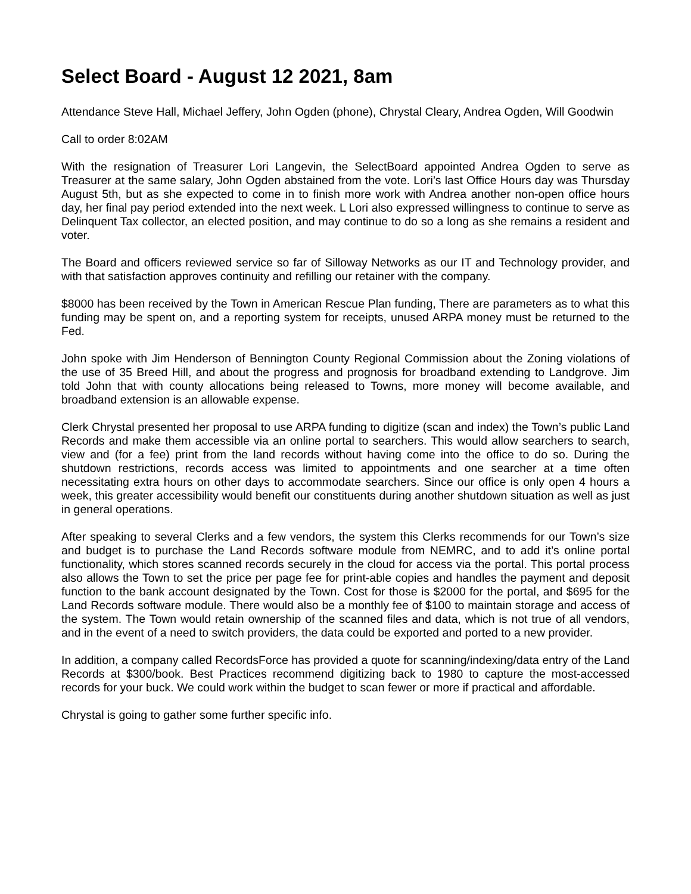Select Board - August 12 2021, 8am
Attendance Steve Hall, Michael Jeffery, John Ogden (phone), Chrystal Cleary, Andrea Ogden, Will Goodwin
Call to order 8:02AM
With the resignation of Treasurer Lori Langevin, the SelectBoard appointed Andrea Ogden to serve as Treasurer at the same salary, John Ogden abstained from the vote. Lori’s last Office Hours day was Thursday August 5th, but as she expected to come in to finish more work with Andrea another non-open office hours day, her final pay period extended into the next week. L Lori also expressed willingness to continue to serve as Delinquent Tax collector, an elected position, and may continue to do so a long as she remains a resident and voter.
The Board and officers reviewed service so far of Silloway Networks as our IT and Technology provider, and with that satisfaction approves continuity and refilling our retainer with the company.
$8000 has been received by the Town in American Rescue Plan funding, There are parameters as to what this funding may be spent on, and a reporting system for receipts, unused ARPA money must be returned to the Fed.
John spoke with Jim Henderson of Bennington County Regional Commission about the Zoning violations of the use of 35 Breed Hill, and about the progress and prognosis for broadband extending to Landgrove. Jim told John that with county allocations being released to Towns, more money will become available, and broadband extension is an allowable expense.
Clerk Chrystal presented her proposal to use ARPA funding to digitize (scan and index) the Town’s public Land Records and make them accessible via an online portal to searchers. This would allow searchers to search, view and (for a fee) print from the land records without having come into the office to do so. During the shutdown restrictions, records access was limited to appointments and one searcher at a time often necessitating extra hours on other days to accommodate searchers. Since our office is only open 4 hours a week, this greater accessibility would benefit our constituents during another shutdown situation as well as just in general operations.
After speaking to several Clerks and a few vendors, the system this Clerks recommends for our Town’s size and budget is to purchase the Land Records software module from NEMRC, and to add it’s online portal functionality, which stores scanned records securely in the cloud for access via the portal. This portal process also allows the Town to set the price per page fee for print-able copies and handles the payment and deposit function to the bank account designated by the Town. Cost for those is $2000 for the portal, and $695 for the Land Records software module. There would also be a monthly fee of $100 to maintain storage and access of the system. The Town would retain ownership of the scanned files and data, which is not true of all vendors, and in the event of a need to switch providers, the data could be exported and ported to a new provider.
In addition, a company called RecordsForce has provided a quote for scanning/indexing/data entry of the Land Records at $300/book. Best Practices recommend digitizing back to 1980 to capture the most-accessed records for your buck. We could work within the budget to scan fewer or more if practical and affordable.
Chrystal is going to gather some further specific info.